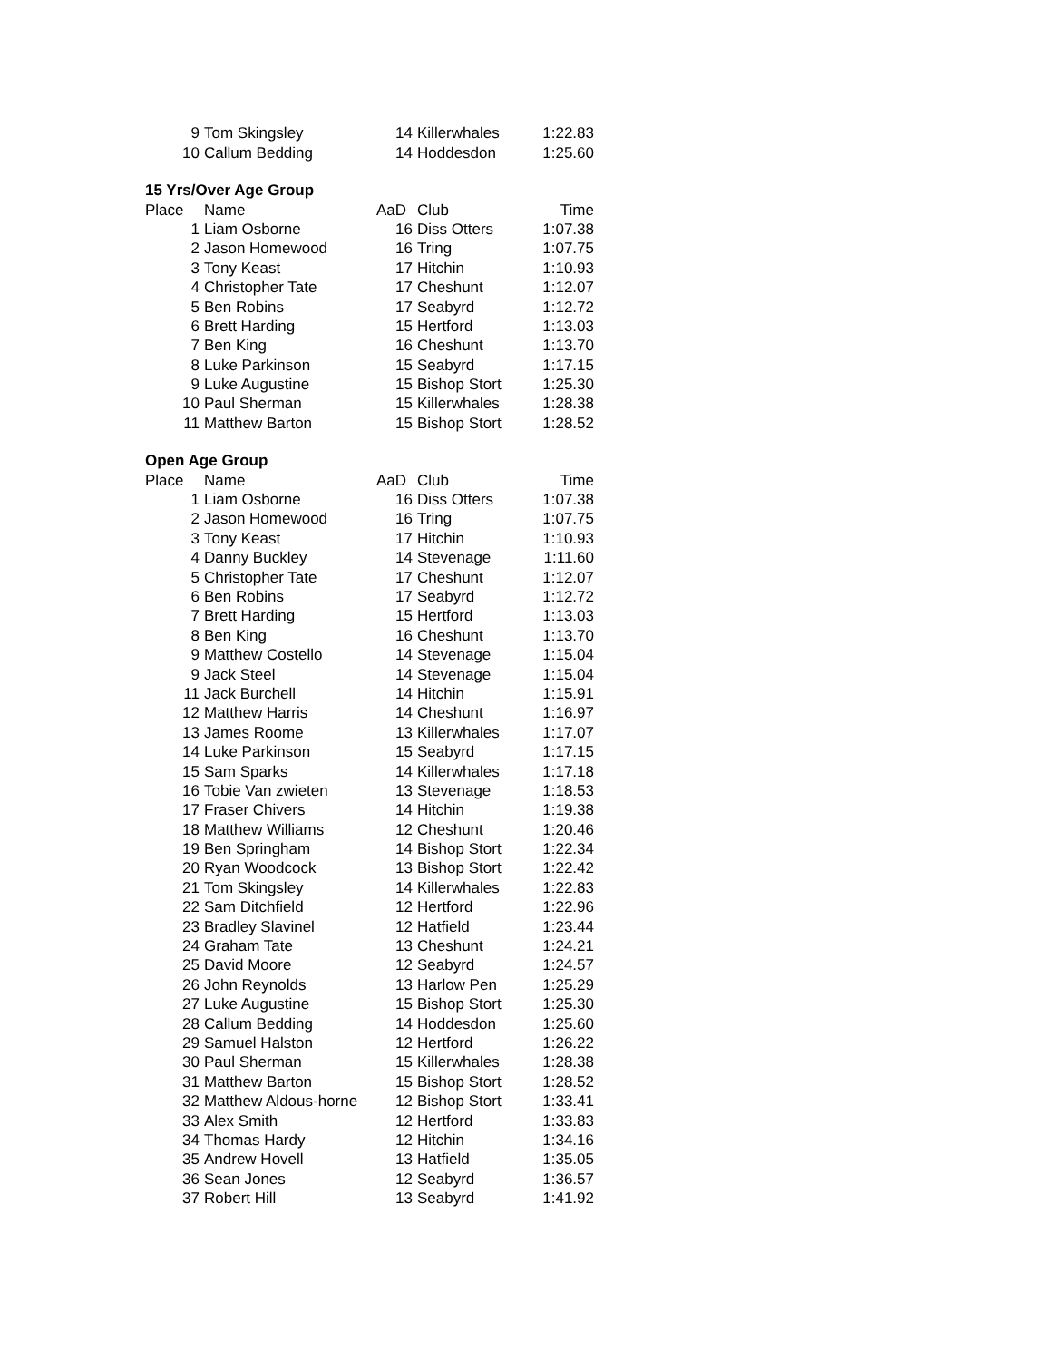| 9 | Tom Skingsley | 14 | Killerwhales | 1:22.83 |
| 10 | Callum Bedding | 14 | Hoddesdon | 1:25.60 |
| 15 Yrs/Over Age Group | | | | |
| Place | Name | AaD | Club | Time |
| 1 | Liam Osborne | 16 | Diss Otters | 1:07.38 |
| 2 | Jason Homewood | 16 | Tring | 1:07.75 |
| 3 | Tony Keast | 17 | Hitchin | 1:10.93 |
| 4 | Christopher Tate | 17 | Cheshunt | 1:12.07 |
| 5 | Ben Robins | 17 | Seabyrd | 1:12.72 |
| 6 | Brett Harding | 15 | Hertford | 1:13.03 |
| 7 | Ben King | 16 | Cheshunt | 1:13.70 |
| 8 | Luke Parkinson | 15 | Seabyrd | 1:17.15 |
| 9 | Luke Augustine | 15 | Bishop Stort | 1:25.30 |
| 10 | Paul Sherman | 15 | Killerwhales | 1:28.38 |
| 11 | Matthew Barton | 15 | Bishop Stort | 1:28.52 |
| Open Age Group | | | | |
| Place | Name | AaD | Club | Time |
| 1 | Liam Osborne | 16 | Diss Otters | 1:07.38 |
| 2 | Jason Homewood | 16 | Tring | 1:07.75 |
| 3 | Tony Keast | 17 | Hitchin | 1:10.93 |
| 4 | Danny Buckley | 14 | Stevenage | 1:11.60 |
| 5 | Christopher Tate | 17 | Cheshunt | 1:12.07 |
| 6 | Ben Robins | 17 | Seabyrd | 1:12.72 |
| 7 | Brett Harding | 15 | Hertford | 1:13.03 |
| 8 | Ben King | 16 | Cheshunt | 1:13.70 |
| 9 | Matthew Costello | 14 | Stevenage | 1:15.04 |
| 9 | Jack Steel | 14 | Stevenage | 1:15.04 |
| 11 | Jack Burchell | 14 | Hitchin | 1:15.91 |
| 12 | Matthew Harris | 14 | Cheshunt | 1:16.97 |
| 13 | James Roome | 13 | Killerwhales | 1:17.07 |
| 14 | Luke Parkinson | 15 | Seabyrd | 1:17.15 |
| 15 | Sam Sparks | 14 | Killerwhales | 1:17.18 |
| 16 | Tobie Van zwieten | 13 | Stevenage | 1:18.53 |
| 17 | Fraser Chivers | 14 | Hitchin | 1:19.38 |
| 18 | Matthew Williams | 12 | Cheshunt | 1:20.46 |
| 19 | Ben Springham | 14 | Bishop Stort | 1:22.34 |
| 20 | Ryan Woodcock | 13 | Bishop Stort | 1:22.42 |
| 21 | Tom Skingsley | 14 | Killerwhales | 1:22.83 |
| 22 | Sam Ditchfield | 12 | Hertford | 1:22.96 |
| 23 | Bradley Slavinel | 12 | Hatfield | 1:23.44 |
| 24 | Graham Tate | 13 | Cheshunt | 1:24.21 |
| 25 | David Moore | 12 | Seabyrd | 1:24.57 |
| 26 | John Reynolds | 13 | Harlow Pen | 1:25.29 |
| 27 | Luke Augustine | 15 | Bishop Stort | 1:25.30 |
| 28 | Callum Bedding | 14 | Hoddesdon | 1:25.60 |
| 29 | Samuel Halston | 12 | Hertford | 1:26.22 |
| 30 | Paul Sherman | 15 | Killerwhales | 1:28.38 |
| 31 | Matthew Barton | 15 | Bishop Stort | 1:28.52 |
| 32 | Matthew Aldous-horne | 12 | Bishop Stort | 1:33.41 |
| 33 | Alex Smith | 12 | Hertford | 1:33.83 |
| 34 | Thomas Hardy | 12 | Hitchin | 1:34.16 |
| 35 | Andrew Hovell | 13 | Hatfield | 1:35.05 |
| 36 | Sean Jones | 12 | Seabyrd | 1:36.57 |
| 37 | Robert Hill | 13 | Seabyrd | 1:41.92 |